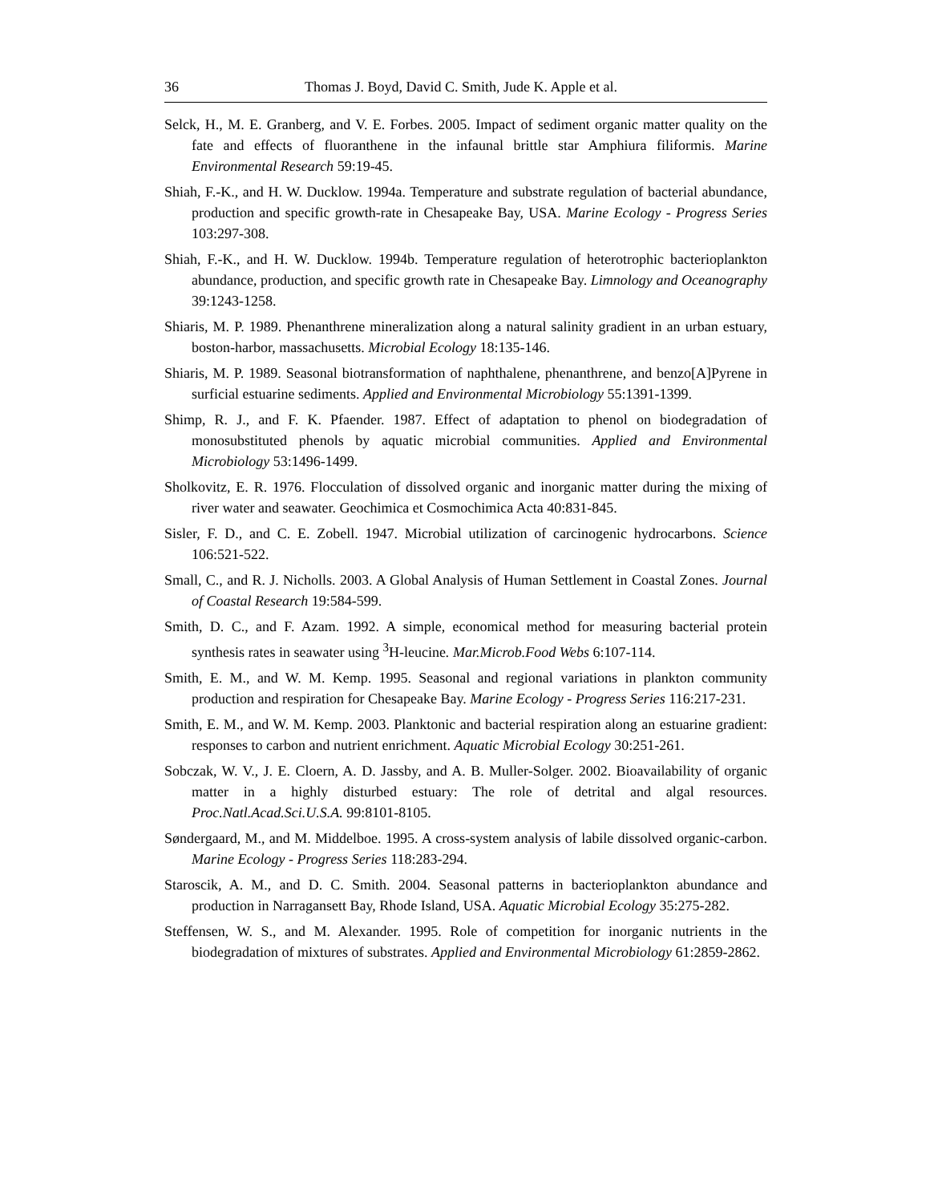36 Thomas J. Boyd, David C. Smith, Jude K. Apple et al.
Selck, H., M. E. Granberg, and V. E. Forbes. 2005. Impact of sediment organic matter quality on the fate and effects of fluoranthene in the infaunal brittle star Amphiura filiformis. Marine Environmental Research 59:19-45.
Shiah, F.-K., and H. W. Ducklow. 1994a. Temperature and substrate regulation of bacterial abundance, production and specific growth-rate in Chesapeake Bay, USA. Marine Ecology - Progress Series 103:297-308.
Shiah, F.-K., and H. W. Ducklow. 1994b. Temperature regulation of heterotrophic bacterioplankton abundance, production, and specific growth rate in Chesapeake Bay. Limnology and Oceanography 39:1243-1258.
Shiaris, M. P. 1989. Phenanthrene mineralization along a natural salinity gradient in an urban estuary, boston-harbor, massachusetts. Microbial Ecology 18:135-146.
Shiaris, M. P. 1989. Seasonal biotransformation of naphthalene, phenanthrene, and benzo[A]Pyrene in surficial estuarine sediments. Applied and Environmental Microbiology 55:1391-1399.
Shimp, R. J., and F. K. Pfaender. 1987. Effect of adaptation to phenol on biodegradation of monosubstituted phenols by aquatic microbial communities. Applied and Environmental Microbiology 53:1496-1499.
Sholkovitz, E. R. 1976. Flocculation of dissolved organic and inorganic matter during the mixing of river water and seawater. Geochimica et Cosmochimica Acta 40:831-845.
Sisler, F. D., and C. E. Zobell. 1947. Microbial utilization of carcinogenic hydrocarbons. Science 106:521-522.
Small, C., and R. J. Nicholls. 2003. A Global Analysis of Human Settlement in Coastal Zones. Journal of Coastal Research 19:584-599.
Smith, D. C., and F. Azam. 1992. A simple, economical method for measuring bacterial protein synthesis rates in seawater using <sup>3</sup>H-leucine. Mar.Microb.Food Webs 6:107-114.
Smith, E. M., and W. M. Kemp. 1995. Seasonal and regional variations in plankton community production and respiration for Chesapeake Bay. Marine Ecology - Progress Series 116:217-231.
Smith, E. M., and W. M. Kemp. 2003. Planktonic and bacterial respiration along an estuarine gradient: responses to carbon and nutrient enrichment. Aquatic Microbial Ecology 30:251-261.
Sobczak, W. V., J. E. Cloern, A. D. Jassby, and A. B. Muller-Solger. 2002. Bioavailability of organic matter in a highly disturbed estuary: The role of detrital and algal resources. Proc.Natl.Acad.Sci.U.S.A. 99:8101-8105.
Søndergaard, M., and M. Middelboe. 1995. A cross-system analysis of labile dissolved organic-carbon. Marine Ecology - Progress Series 118:283-294.
Staroscik, A. M., and D. C. Smith. 2004. Seasonal patterns in bacterioplankton abundance and production in Narragansett Bay, Rhode Island, USA. Aquatic Microbial Ecology 35:275-282.
Steffensen, W. S., and M. Alexander. 1995. Role of competition for inorganic nutrients in the biodegradation of mixtures of substrates. Applied and Environmental Microbiology 61:2859-2862.